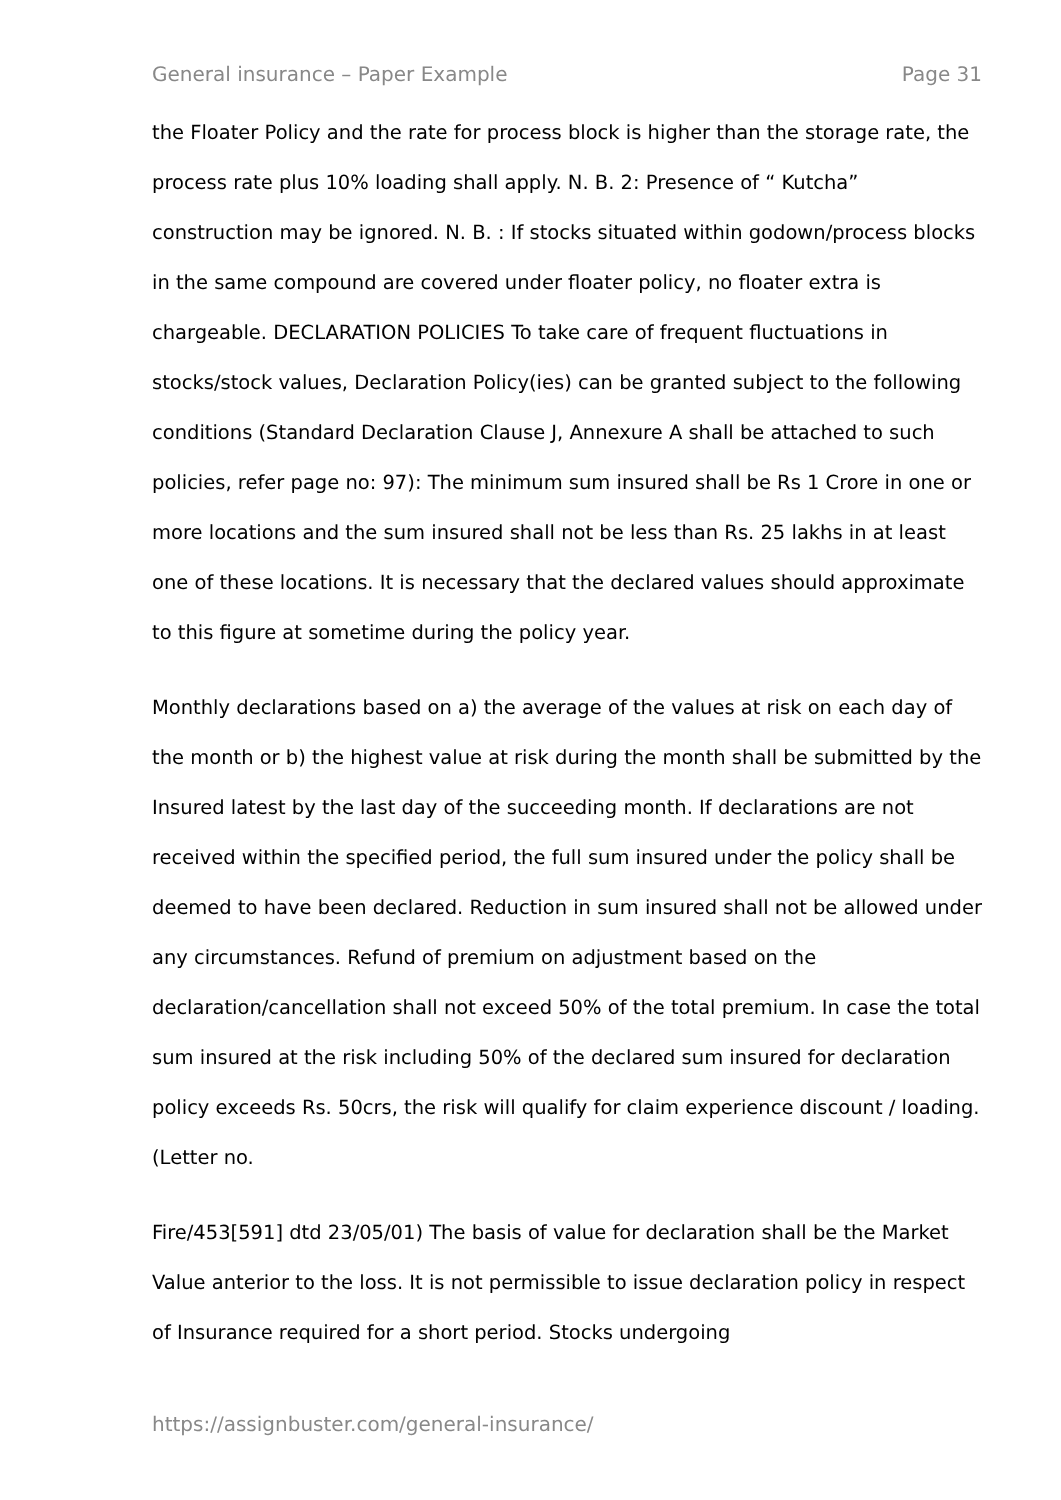General insurance – Paper Example Page 31
the Floater Policy and the rate for process block is higher than the storage rate, the process rate plus 10% loading shall apply. N. B. 2: Presence of “ Kutcha” construction may be ignored. N. B. : If stocks situated within godown/process blocks in the same compound are covered under floater policy, no floater extra is chargeable. DECLARATION POLICIES To take care of frequent fluctuations in stocks/stock values, Declaration Policy(ies) can be granted subject to the following conditions (Standard Declaration Clause J, Annexure A shall be attached to such policies, refer page no: 97): The minimum sum insured shall be Rs 1 Crore in one or more locations and the sum insured shall not be less than Rs. 25 lakhs in at least one of these locations. It is necessary that the declared values should approximate to this figure at sometime during the policy year.
Monthly declarations based on a) the average of the values at risk on each day of the month or b) the highest value at risk during the month shall be submitted by the Insured latest by the last day of the succeeding month. If declarations are not received within the specified period, the full sum insured under the policy shall be deemed to have been declared. Reduction in sum insured shall not be allowed under any circumstances. Refund of premium on adjustment based on the declaration/cancellation shall not exceed 50% of the total premium. In case the total sum insured at the risk including 50% of the declared sum insured for declaration policy exceeds Rs. 50crs, the risk will qualify for claim experience discount / loading. (Letter no.
Fire/453[591] dtd 23/05/01) The basis of value for declaration shall be the Market Value anterior to the loss. It is not permissible to issue declaration policy in respect of Insurance required for a short period. Stocks undergoing
https://assignbuster.com/general-insurance/